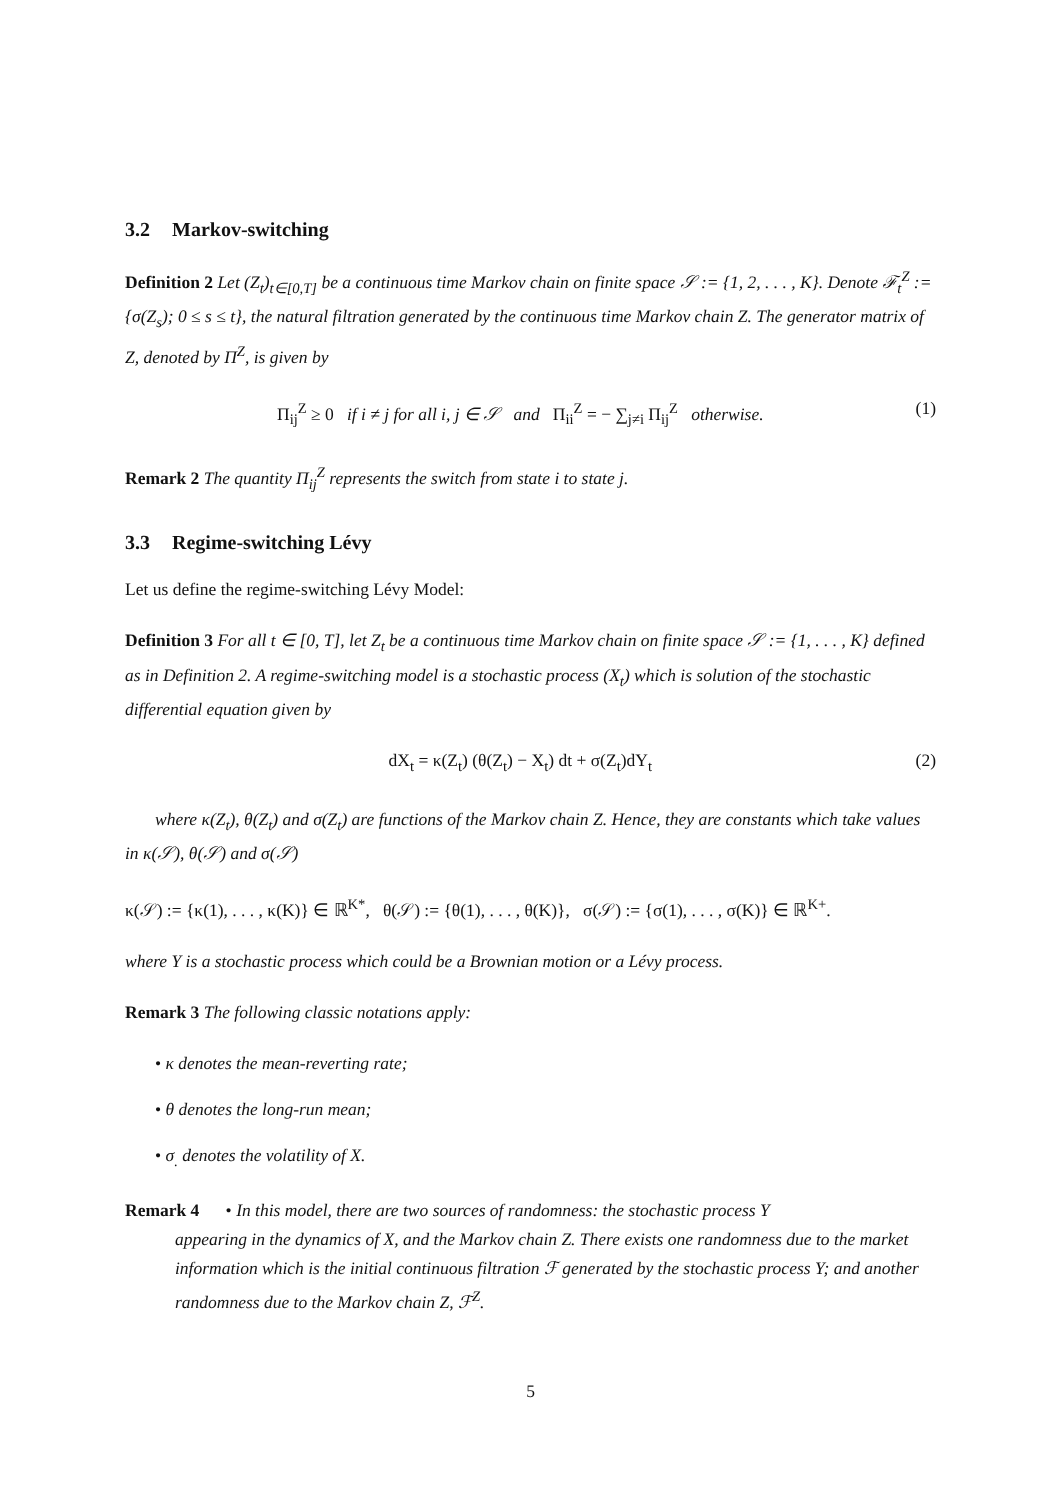3.2 Markov-switching
Definition 2 Let (Z<sub>t</sub>)<sub>t∈[0,T]</sub> be a continuous time Markov chain on finite space 𝒮 := {1, 2, . . . , K}. Denote ℱ<sub>t</sub><sup>Z</sup> := {σ(Z<sub>s</sub>); 0 ≤ s ≤ t}, the natural filtration generated by the continuous time Markov chain Z. The generator matrix of Z, denoted by Π<sup>Z</sup>, is given by
Π<sub>ij</sub><sup>Z</sup> ≥ 0 if i ≠ j for all i, j ∈ 𝒮 and Π<sub>ii</sub><sup>Z</sup> = − ∑<sub>j≠i</sub> Π<sub>ij</sub><sup>Z</sup> otherwise. (1)
Remark 2 The quantity Π<sub>ij</sub><sup>Z</sup> represents the switch from state i to state j.
3.3 Regime-switching Lévy
Let us define the regime-switching Lévy Model:
Definition 3 For all t ∈ [0, T], let Z<sub>t</sub> be a continuous time Markov chain on finite space 𝒮 := {1, . . . , K} defined as in Definition 2. A regime-switching model is a stochastic process (X<sub>t</sub>) which is solution of the stochastic differential equation given by
dX<sub>t</sub> = κ(Z<sub>t</sub>) (θ(Z<sub>t</sub>) − X<sub>t</sub>) dt + σ(Z<sub>t</sub>)dY<sub>t</sub> (2)
where κ(Z<sub>t</sub>), θ(Z<sub>t</sub>) and σ(Z<sub>t</sub>) are functions of the Markov chain Z. Hence, they are constants which take values in κ(𝒮), θ(𝒮) and σ(𝒮)
κ(𝒮) := {κ(1), . . . , κ(K)} ∈ ℝ<sup>K*</sup>, θ(𝒮) := {θ(1), . . . , θ(K)}, σ(𝒮) := {σ(1), . . . , σ(K)} ∈ ℝ<sup>K+</sup>.
where Y is a stochastic process which could be a Brownian motion or a Lévy process.
Remark 3 The following classic notations apply:
• κ denotes the mean-reverting rate;
• θ denotes the long-run mean;
• σ<sub>.</sub> denotes the volatility of X.
Remark 4 • In this model, there are two sources of randomness: the stochastic process Y
appearing in the dynamics of X, and the Markov chain Z. There exists one randomness due to the market information which is the initial continuous filtration ℱ generated by the stochastic process Y; and another randomness due to the Markov chain Z, ℱ<sup>Z</sup>.
5